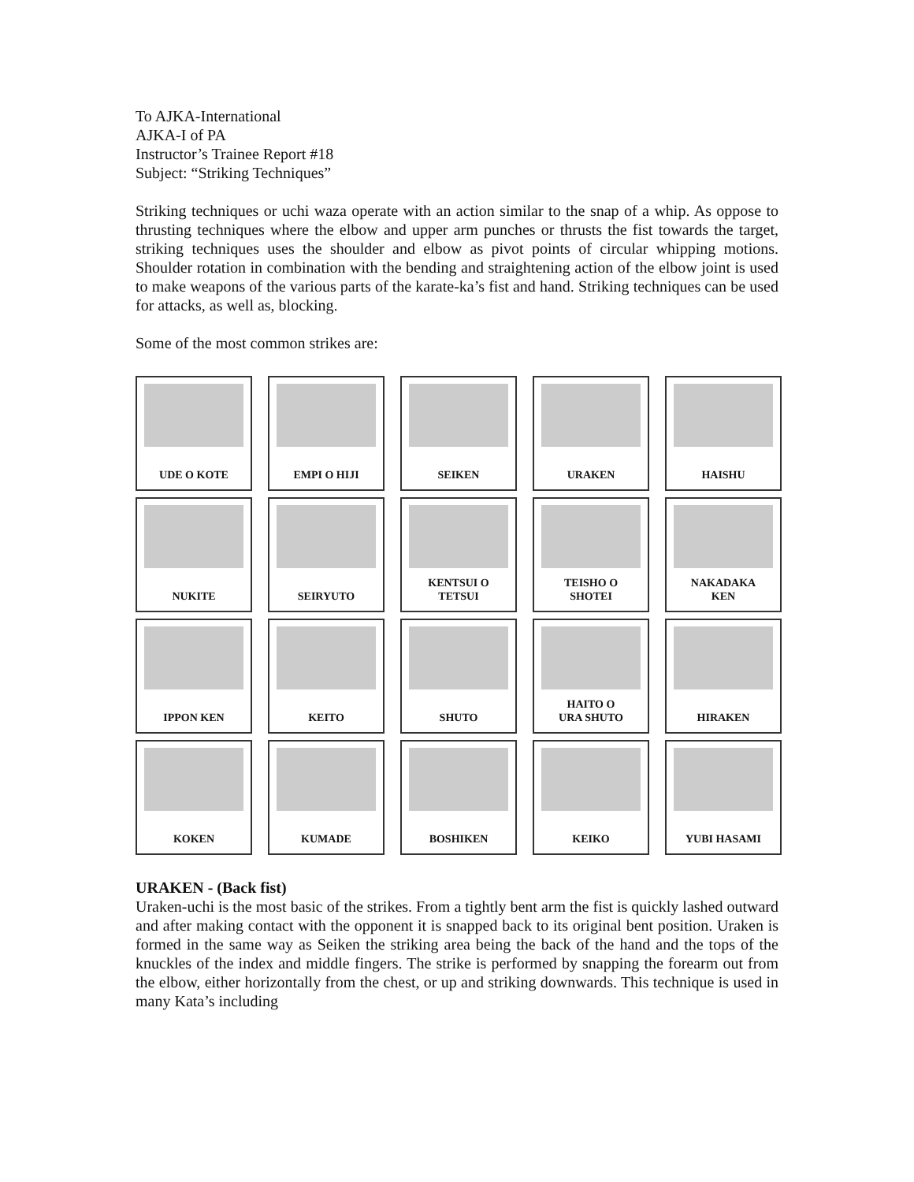To AJKA-International
AJKA-I of PA
Instructor’s Trainee Report #18
Subject: “Striking Techniques”
Striking techniques or uchi waza operate with an action similar to the snap of a whip. As oppose to thrusting techniques where the elbow and upper arm punches or thrusts the fist towards the target, striking techniques uses the shoulder and elbow as pivot points of circular whipping motions. Shoulder rotation in combination with the bending and straightening action of the elbow joint is used to make weapons of the various parts of the karate-ka’s fist and hand. Striking techniques can be used for attacks, as well as, blocking.
Some of the most common strikes are:
UDE O KOTE
EMPI O HIJI
SEIKEN
URAKEN
HAISHU
NUKITE
SEIRYUTO
KENTSUI O
TETSUI
TEISHO O
SHOTEI
NAKADAKA
KEN
IPPON KEN
KEITO
SHUTO
HAITO O
URA SHUTO
HIRAKEN
KOKEN
KUMADE
BOSHIKEN
KEIKO
YUBI HASAMI
URAKEN - (Back fist)
Uraken-uchi is the most basic of the strikes. From a tightly bent arm the fist is quickly lashed outward and after making contact with the opponent it is snapped back to its original bent position. Uraken is formed in the same way as Seiken the striking area being the back of the hand and the tops of the knuckles of the index and middle fingers. The strike is performed by snapping the forearm out from the elbow, either horizontally from the chest, or up and striking downwards. This technique is used in many Kata’s including